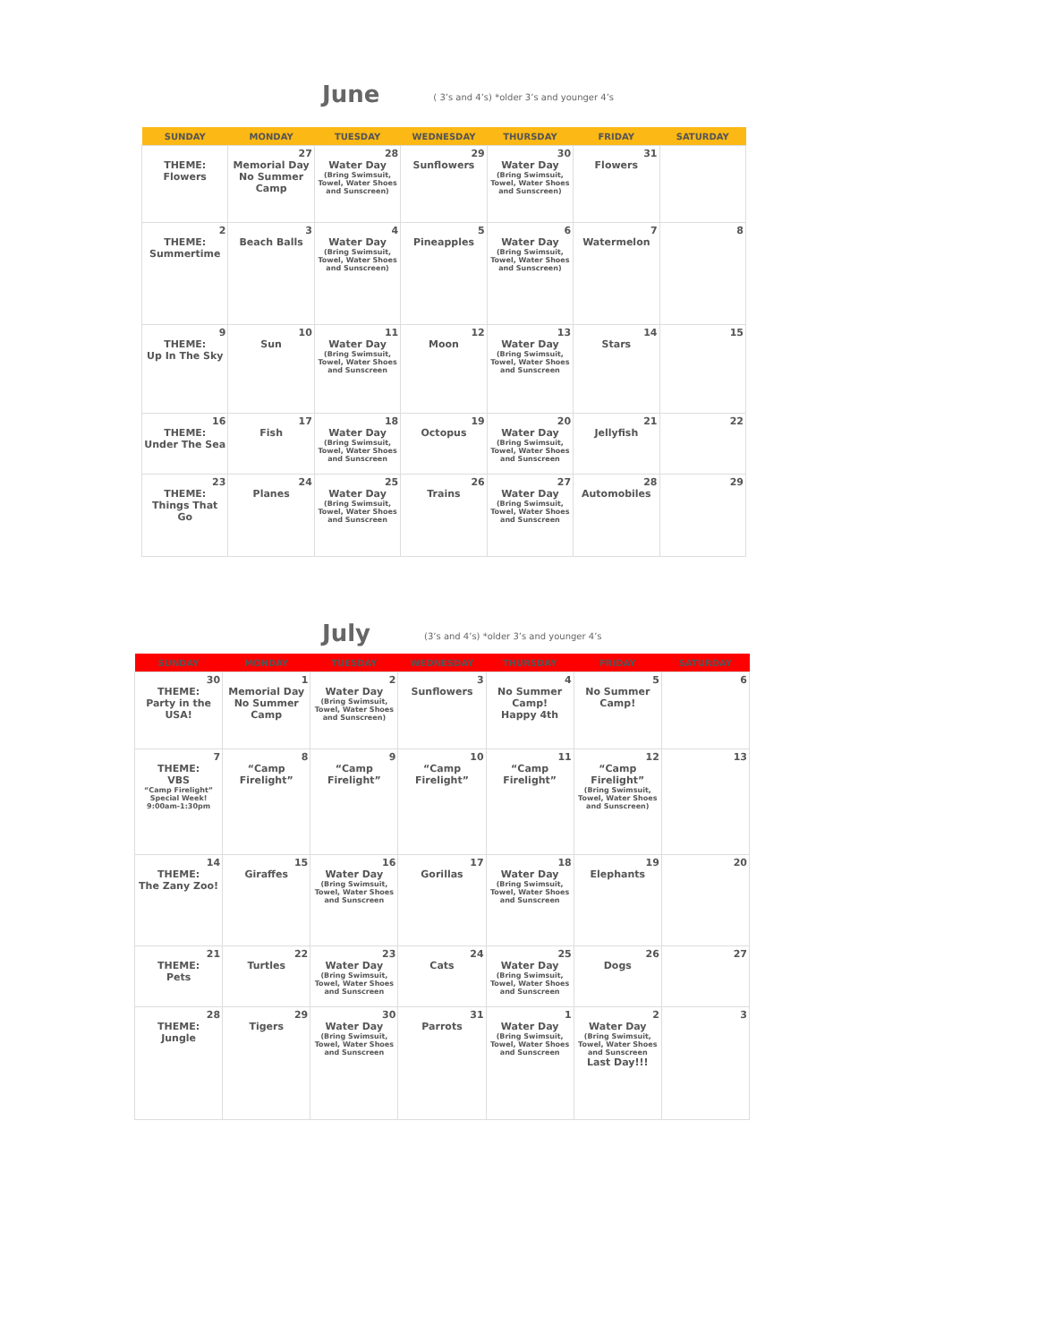June ( 3’s and 4’s) *older 3’s and younger 4’s
| SUNDAY | MONDAY | TUESDAY | WEDNESDAY | THURSDAY | FRIDAY | SATURDAY |
| --- | --- | --- | --- | --- | --- | --- |
| THEME: Flowers | 27 Memorial Day No Summer Camp | 28 Water Day (Bring Swimsuit, Towel, Water Shoes and Sunscreen) | 29 Sunflowers | 30 Water Day (Bring Swimsuit, Towel, Water Shoes and Sunscreen) | 31 Flowers | |
| 2 THEME: Summertime | 3 Beach Balls | 4 Water Day (Bring Swimsuit, Towel, Water Shoes and Sunscreen) | 5 Pineapples | 6 Water Day (Bring Swimsuit, Towel, Water Shoes and Sunscreen) | 7 Watermelon | 8 |
| 9 THEME: Up In The Sky | 10 Sun | 11 Water Day (Bring Swimsuit, Towel, Water Shoes and Sunscreen | 12 Moon | 13 Water Day (Bring Swimsuit, Towel, Water Shoes and Sunscreen | 14 Stars | 15 |
| 16 THEME: Under The Sea | 17 Fish | 18 Water Day (Bring Swimsuit, Towel, Water Shoes and Sunscreen | 19 Octopus | 20 Water Day (Bring Swimsuit, Towel, Water Shoes and Sunscreen | 21 Jellyfish | 22 |
| 23 THEME: Things That Go | 24 Planes | 25 Water Day (Bring Swimsuit, Towel, Water Shoes and Sunscreen | 26 Trains | 27 Water Day (Bring Swimsuit, Towel, Water Shoes and Sunscreen | 28 Automobiles | 29 |
July (3’s and 4’s) *older 3’s and younger 4’s
| SUNDAY | MONDAY | TUESDAY | WEDNESDAY | THURSDAY | FRIDAY | SATURDAY |
| --- | --- | --- | --- | --- | --- | --- |
| 30 THEME: Party in the USA! | 1 Memorial Day No Summer Camp | 2 Water Day (Bring Swimsuit, Towel, Water Shoes and Sunscreen) | 3 Sunflowers | 4 No Summer Camp! Happy 4th | 5 No Summer Camp! | 6 |
| 7 THEME: VBS “Camp Firelight” Special Week! 9:00am-1:30pm | 8 “Camp Firelight” | 9 “Camp Firelight” | 10 “Camp Firelight” | 11 “Camp Firelight” | 12 “Camp Firelight” (Bring Swimsuit, Towel, Water Shoes and Sunscreen) | 13 |
| 14 THEME: The Zany Zoo! | 15 Giraffes | 16 Water Day (Bring Swimsuit, Towel, Water Shoes and Sunscreen | 17 Gorillas | 18 Water Day (Bring Swimsuit, Towel, Water Shoes and Sunscreen | 19 Elephants | 20 |
| 21 THEME: Pets | 22 Turtles | 23 Water Day (Bring Swimsuit, Towel, Water Shoes and Sunscreen | 24 Cats | 25 Water Day (Bring Swimsuit, Towel, Water Shoes and Sunscreen | 26 Dogs | 27 |
| 28 THEME: Jungle | 29 Tigers | 30 Water Day (Bring Swimsuit, Towel, Water Shoes and Sunscreen | 31 Parrots | 1 Water Day (Bring Swimsuit, Towel, Water Shoes and Sunscreen | 2 Water Day (Bring Swimsuit, Towel, Water Shoes and Sunscreen Last Day!!! | 3 |